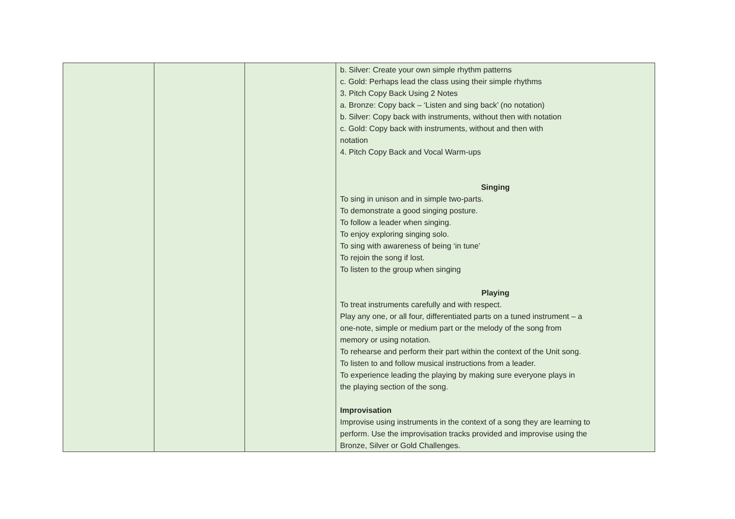| | | | b. Silver: Create your own simple rhythm patterns c. Gold: Perhaps lead the class using their simple rhythms 3. Pitch Copy Back Using 2 Notes a. Bronze: Copy back – ‘Listen and sing back’ (no notation) b. Silver: Copy back with instruments, without then with notation c. Gold: Copy back with instruments, without and then with notation 4. Pitch Copy Back and Vocal Warm-ups Singing To sing in unison and in simple two-parts. To demonstrate a good singing posture. To follow a leader when singing. To enjoy exploring singing solo. To sing with awareness of being ‘in tune’ To rejoin the song if lost. To listen to the group when singing Playing To treat instruments carefully and with respect. Play any one, or all four, differentiated parts on a tuned instrument – a one-note, simple or medium part or the melody of the song from memory or using notation. To rehearse and perform their part within the context of the Unit song. To listen to and follow musical instructions from a leader. To experience leading the playing by making sure everyone plays in the playing section of the song. Improvisation Improvise using instruments in the context of a song they are learning to perform. Use the improvisation tracks provided and improvise using the Bronze, Silver or Gold Challenges. |